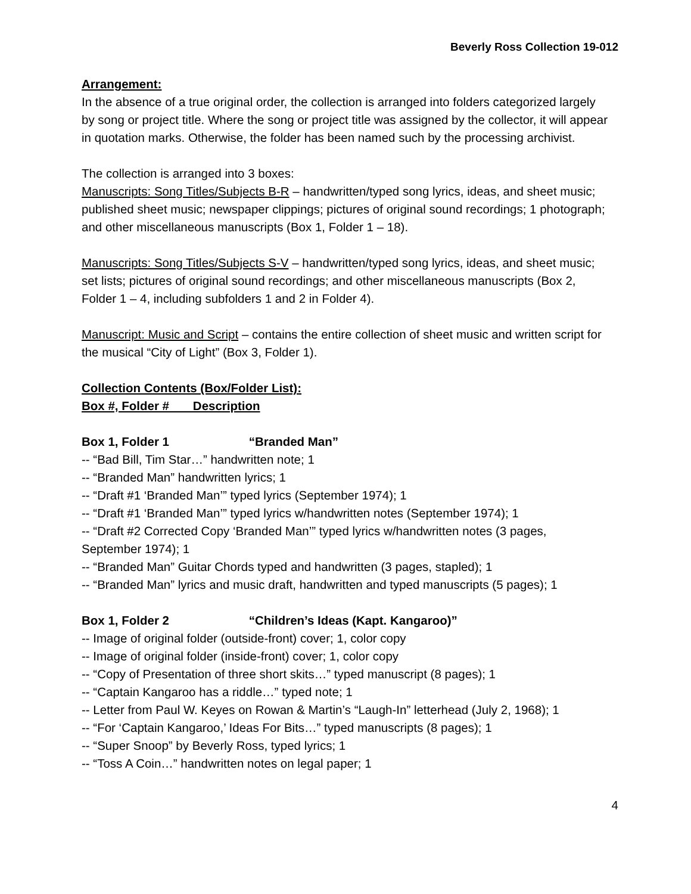Beverly Ross Collection 19-012
Arrangement:
In the absence of a true original order, the collection is arranged into folders categorized largely by song or project title. Where the song or project title was assigned by the collector, it will appear in quotation marks. Otherwise, the folder has been named such by the processing archivist.
The collection is arranged into 3 boxes:
Manuscripts: Song Titles/Subjects B-R – handwritten/typed song lyrics, ideas, and sheet music; published sheet music; newspaper clippings; pictures of original sound recordings; 1 photograph; and other miscellaneous manuscripts (Box 1, Folder 1 – 18).
Manuscripts: Song Titles/Subjects S-V – handwritten/typed song lyrics, ideas, and sheet music; set lists; pictures of original sound recordings; and other miscellaneous manuscripts (Box 2, Folder 1 – 4, including subfolders 1 and 2 in Folder 4).
Manuscript: Music and Script – contains the entire collection of sheet music and written script for the musical “City of Light” (Box 3, Folder 1).
Collection Contents (Box/Folder List):
Box #, Folder # Description
Box 1, Folder 1 “Branded Man”
-- “Bad Bill, Tim Star…” handwritten note; 1
-- “Branded Man” handwritten lyrics; 1
-- “Draft #1 ‘Branded Man’” typed lyrics (September 1974); 1
-- “Draft #1 ‘Branded Man’” typed lyrics w/handwritten notes (September 1974); 1
-- “Draft #2 Corrected Copy ‘Branded Man’” typed lyrics w/handwritten notes (3 pages, September 1974); 1
-- “Branded Man” Guitar Chords typed and handwritten (3 pages, stapled); 1
-- “Branded Man” lyrics and music draft, handwritten and typed manuscripts (5 pages); 1
Box 1, Folder 2 “Children’s Ideas (Kapt. Kangaroo)”
-- Image of original folder (outside-front) cover; 1, color copy
-- Image of original folder (inside-front) cover; 1, color copy
-- “Copy of Presentation of three short skits…” typed manuscript (8 pages); 1
-- “Captain Kangaroo has a riddle…” typed note; 1
-- Letter from Paul W. Keyes on Rowan & Martin’s “Laugh-In” letterhead (July 2, 1968); 1
-- “For ‘Captain Kangaroo,’ Ideas For Bits…” typed manuscripts (8 pages); 1
-- “Super Snoop” by Beverly Ross, typed lyrics; 1
-- “Toss A Coin…” handwritten notes on legal paper; 1
4